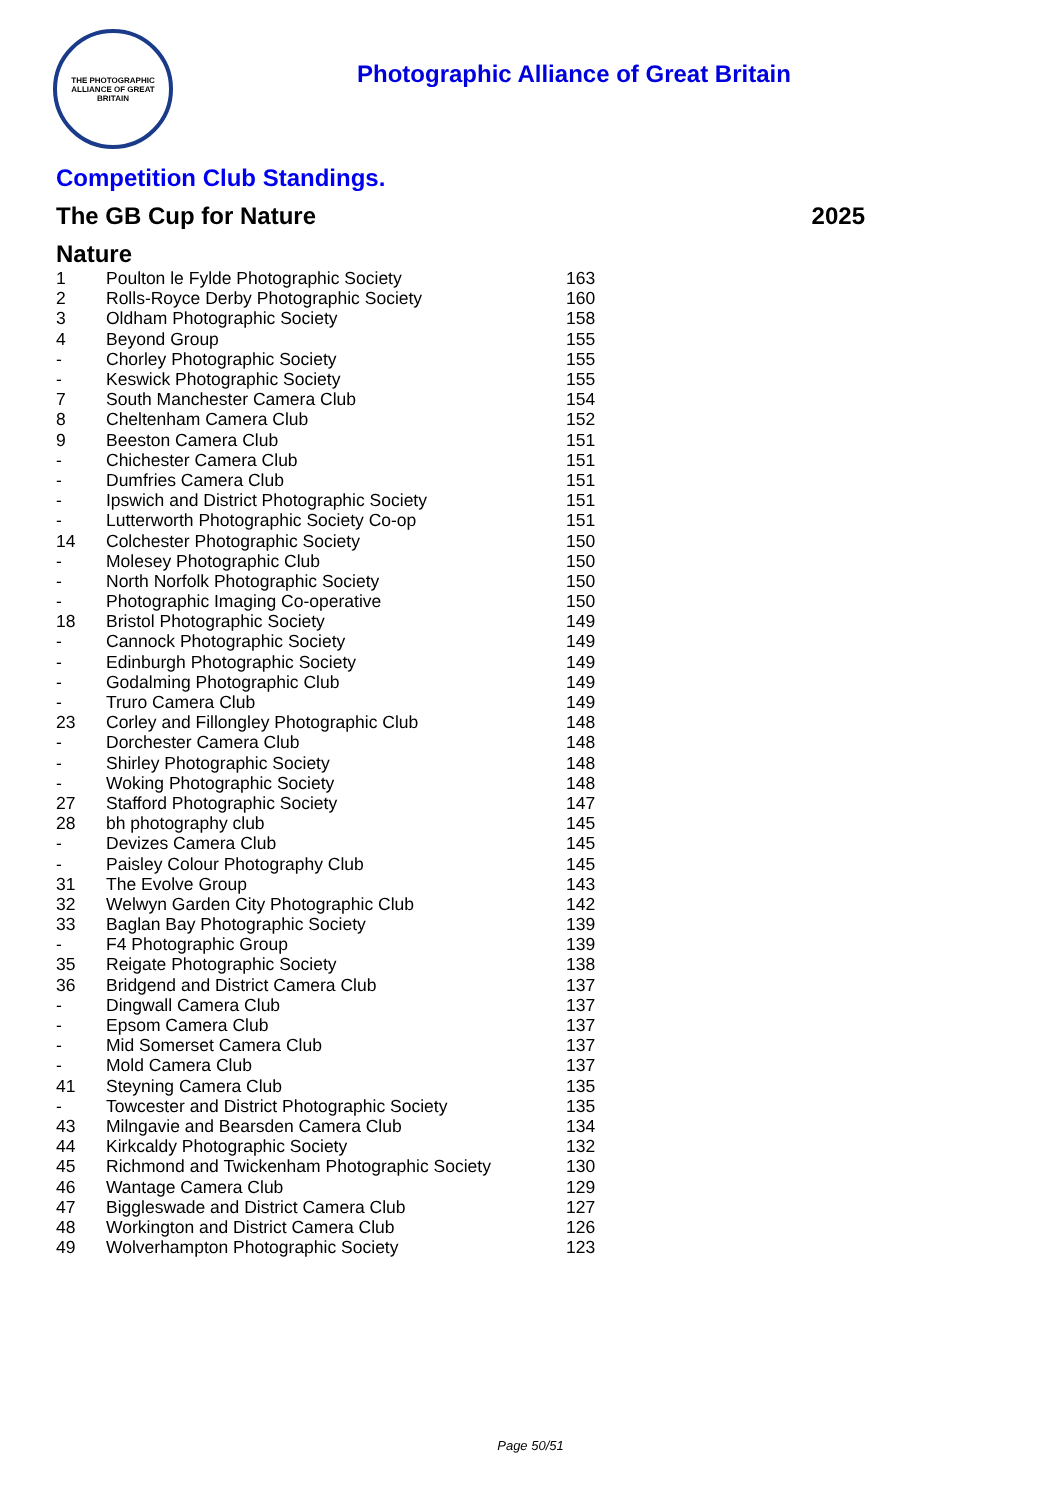THE PHOTOGRAPHIC ALLIANCE OF GREAT BRITAIN
Photographic Alliance of Great Britain
Competition Club Standings.
The GB Cup for Nature 2025
Nature
| 1 | Poulton le Fylde Photographic Society | 163 |
| 2 | Rolls-Royce Derby Photographic Society | 160 |
| 3 | Oldham Photographic Society | 158 |
| 4 | Beyond Group | 155 |
| - | Chorley Photographic Society | 155 |
| - | Keswick Photographic Society | 155 |
| 7 | South Manchester Camera Club | 154 |
| 8 | Cheltenham Camera Club | 152 |
| 9 | Beeston Camera Club | 151 |
| - | Chichester Camera Club | 151 |
| - | Dumfries Camera Club | 151 |
| - | Ipswich and District Photographic Society | 151 |
| - | Lutterworth Photographic Society Co-op | 151 |
| 14 | Colchester Photographic Society | 150 |
| - | Molesey Photographic Club | 150 |
| - | North Norfolk Photographic Society | 150 |
| - | Photographic Imaging Co-operative | 150 |
| 18 | Bristol Photographic Society | 149 |
| - | Cannock Photographic Society | 149 |
| - | Edinburgh Photographic Society | 149 |
| - | Godalming Photographic Club | 149 |
| - | Truro Camera Club | 149 |
| 23 | Corley and Fillongley Photographic Club | 148 |
| - | Dorchester Camera Club | 148 |
| - | Shirley Photographic Society | 148 |
| - | Woking Photographic Society | 148 |
| 27 | Stafford Photographic Society | 147 |
| 28 | bh photography club | 145 |
| - | Devizes Camera Club | 145 |
| - | Paisley Colour Photography Club | 145 |
| 31 | The Evolve Group | 143 |
| 32 | Welwyn Garden City Photographic Club | 142 |
| 33 | Baglan Bay Photographic Society | 139 |
| - | F4 Photographic Group | 139 |
| 35 | Reigate Photographic Society | 138 |
| 36 | Bridgend and District Camera Club | 137 |
| - | Dingwall Camera Club | 137 |
| - | Epsom Camera Club | 137 |
| - | Mid Somerset Camera Club | 137 |
| - | Mold Camera Club | 137 |
| 41 | Steyning Camera Club | 135 |
| - | Towcester and District Photographic Society | 135 |
| 43 | Milngavie and Bearsden Camera Club | 134 |
| 44 | Kirkcaldy Photographic Society | 132 |
| 45 | Richmond and Twickenham Photographic Society | 130 |
| 46 | Wantage Camera Club | 129 |
| 47 | Biggleswade and District Camera Club | 127 |
| 48 | Workington and District Camera Club | 126 |
| 49 | Wolverhampton Photographic Society | 123 |
Page 50/51